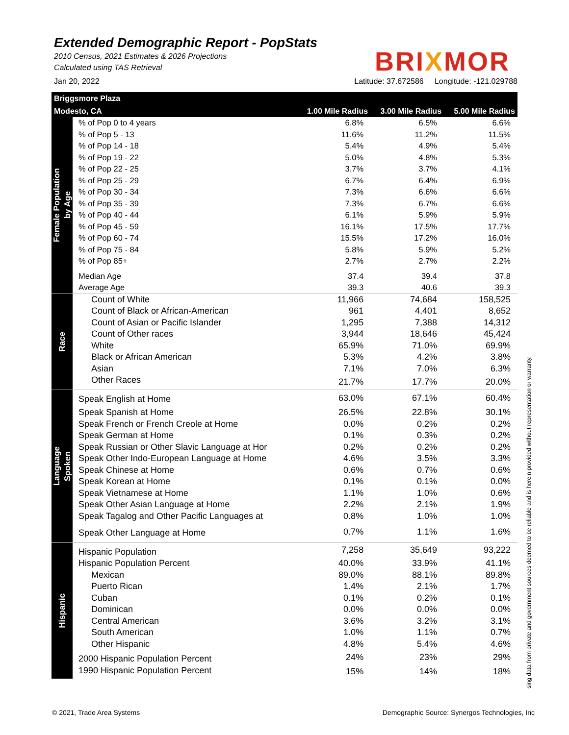Extended Demographic Report - PopStats
2010 Census, 2021 Estimates & 2026 Projections
Calculated using TAS Retrieval
BRIXMOR
Jan 20, 2022 Latitude: 37.672586 Longitude: -121.029788
| Briggsmore Plaza | | | | |
| Modesto, CA | | 1.00 Mile Radius | 3.00 Mile Radius | 5.00 Mile Radius |
| Female Population by Age | % of Pop 0 to 4 years | 6.8% | 6.5% | 6.6% |
| | % of Pop 5 - 13 | 11.6% | 11.2% | 11.5% |
| | % of Pop 14 - 18 | 5.4% | 4.9% | 5.4% |
| | % of Pop 19 - 22 | 5.0% | 4.8% | 5.3% |
| | % of Pop 22 - 25 | 3.7% | 3.7% | 4.1% |
| | % of Pop 25 - 29 | 6.7% | 6.4% | 6.9% |
| | % of Pop 30 - 34 | 7.3% | 6.6% | 6.6% |
| | % of Pop 35 - 39 | 7.3% | 6.7% | 6.6% |
| | % of Pop 40 - 44 | 6.1% | 5.9% | 5.9% |
| | % of Pop 45 - 59 | 16.1% | 17.5% | 17.7% |
| | % of Pop 60 - 74 | 15.5% | 17.2% | 16.0% |
| | % of Pop 75 - 84 | 5.8% | 5.9% | 5.2% |
| | % of Pop 85+ | 2.7% | 2.7% | 2.2% |
| | Median Age | 37.4 | 39.4 | 37.8 |
| | Average Age | 39.3 | 40.6 | 39.3 |
| Race | Count of White | 11,966 | 74,684 | 158,525 |
| | Count of Black or African-American | 961 | 4,401 | 8,652 |
| | Count of Asian or Pacific Islander | 1,295 | 7,388 | 14,312 |
| | Count of Other races | 3,944 | 18,646 | 45,424 |
| | White | 65.9% | 71.0% | 69.9% |
| | Black or African American | 5.3% | 4.2% | 3.8% |
| | Asian | 7.1% | 7.0% | 6.3% |
| | Other Races | 21.7% | 17.7% | 20.0% |
| Language Spoken | Speak English at Home | 63.0% | 67.1% | 60.4% |
| | Speak Spanish at Home | 26.5% | 22.8% | 30.1% |
| | Speak French or French Creole at Home | 0.0% | 0.2% | 0.2% |
| | Speak German at Home | 0.1% | 0.3% | 0.2% |
| | Speak Russian or Other Slavic Language at Hor | 0.2% | 0.2% | 0.2% |
| | Speak Other Indo-European Language at Home | 4.6% | 3.5% | 3.3% |
| | Speak Chinese at Home | 0.6% | 0.7% | 0.6% |
| | Speak Korean at Home | 0.1% | 0.1% | 0.0% |
| | Speak Vietnamese at Home | 1.1% | 1.0% | 0.6% |
| | Speak Other Asian Language at Home | 2.2% | 2.1% | 1.9% |
| | Speak Tagalog and Other Pacific Languages at | 0.8% | 1.0% | 1.0% |
| | Speak Other Language at Home | 0.7% | 1.1% | 1.6% |
| Hispanic | Hispanic Population | 7,258 | 35,649 | 93,222 |
| | Hispanic Population Percent | 40.0% | 33.9% | 41.1% |
| | Mexican | 89.0% | 88.1% | 89.8% |
| | Puerto Rican | 1.4% | 2.1% | 1.7% |
| | Cuban | 0.1% | 0.2% | 0.1% |
| | Dominican | 0.0% | 0.0% | 0.0% |
| | Central American | 3.6% | 3.2% | 3.1% |
| | South American | 1.0% | 1.1% | 0.7% |
| | Other Hispanic | 4.8% | 5.4% | 4.6% |
| | 2000 Hispanic Population Percent | 24% | 23% | 29% |
| | 1990 Hispanic Population Percent | 15% | 14% | 18% |
sing data from private and government sources deemed to be reliable and is herein provided without representation or warranty.
© 2021, Trade Area Systems Demographic Source: Synergos Technologies, Inc